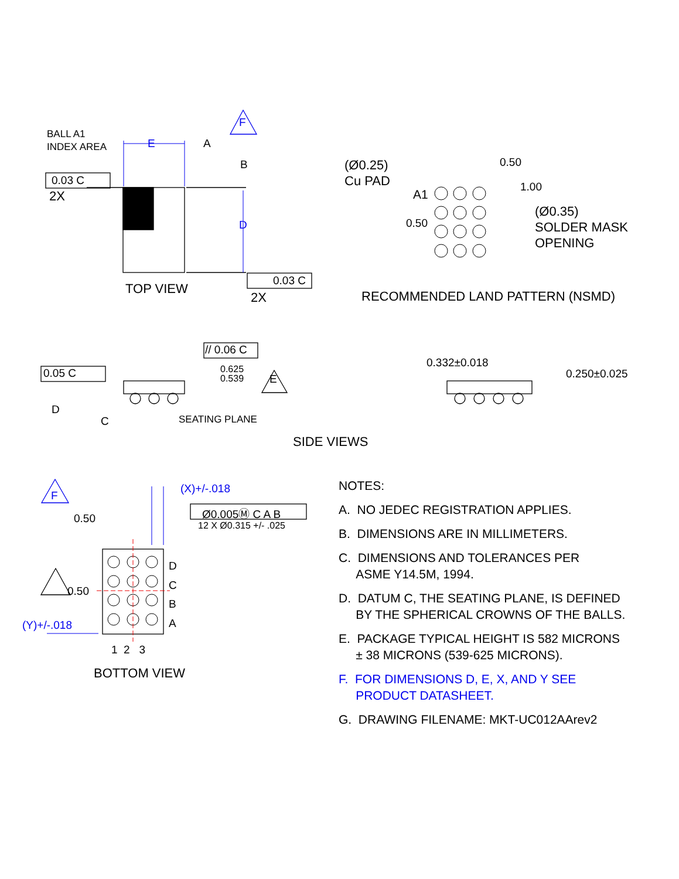BALL A1
INDEX AREA
E A
F
B
0.03 C
2X
D
TOP VIEW
0.03 C
2X
(Ø0.25)
Cu PAD
A1
0.50
1.00
0.50
(Ø0.35)
SOLDER MASK
OPENING
RECOMMENDED LAND PATTERN (NSMD)
// 0.06 C
0.05 C
0.625
0.539
E
D
C SEATING PLANE
0.332±0.018
0.250±0.025
SIDE VIEWS
F
(X)+/-.018
0.50
Ø0.005Ⓜ C A B
12 X Ø0.315 +/- .025
D
C
B
A
0.50
(Y)+/-.018
1 2 3
BOTTOM VIEW
NOTES:
A. NO JEDEC REGISTRATION APPLIES.
B. DIMENSIONS ARE IN MILLIMETERS.
C. DIMENSIONS AND TOLERANCES PER
ASME Y14.5M, 1994.
D. DATUM C, THE SEATING PLANE, IS DEFINED
BY THE SPHERICAL CROWNS OF THE BALLS.
E. PACKAGE TYPICAL HEIGHT IS 582 MICRONS
± 38 MICRONS (539-625 MICRONS).
F. FOR DIMENSIONS D, E, X, AND Y SEE
PRODUCT DATASHEET.
G. DRAWING FILENAME: MKT-UC012AArev2